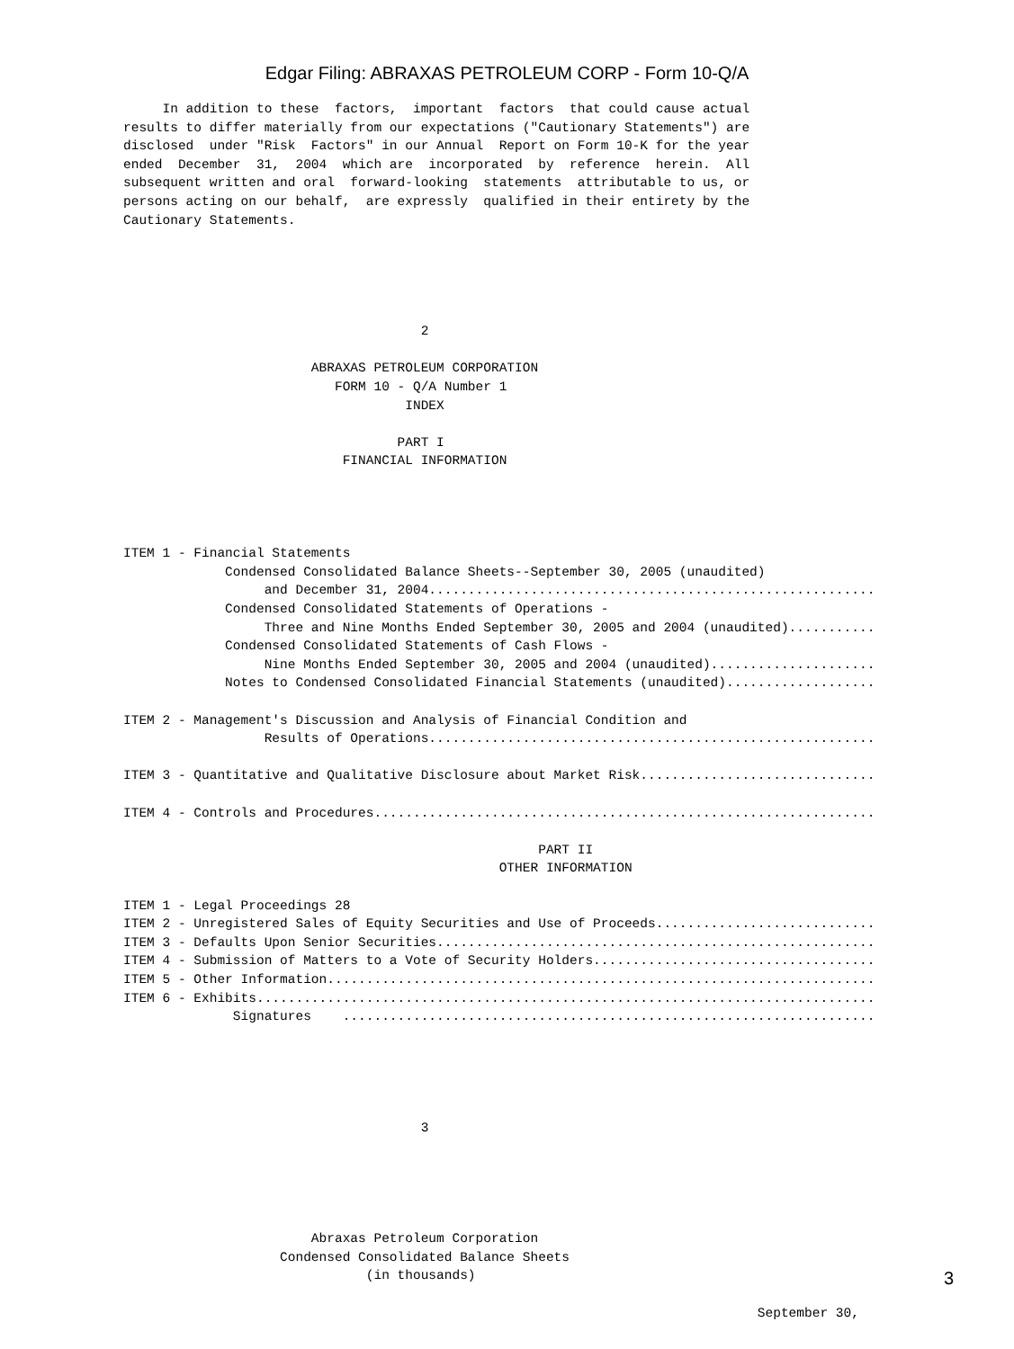Edgar Filing: ABRAXAS PETROLEUM CORP - Form 10-Q/A
     In addition to these  factors,  important  factors  that could cause actual
results to differ materially from our expectations ("Cautionary Statements") are
disclosed  under "Risk  Factors" in our Annual  Report on Form 10-K for the year
ended  December  31,  2004  which are  incorporated  by  reference  herein.  All
subsequent written and oral  forward-looking  statements  attributable to us, or
persons acting on our behalf,  are expressly  qualified in their entirety by the
Cautionary Statements.





                                      2

                        ABRAXAS PETROLEUM CORPORATION
                           FORM 10 - Q/A Number 1
                                    INDEX

                                   PART I
                            FINANCIAL INFORMATION




ITEM 1 - Financial Statements
             Condensed Consolidated Balance Sheets--September 30, 2005 (unaudited)
                  and December 31, 2004.........................................................
             Condensed Consolidated Statements of Operations -
                  Three and Nine Months Ended September 30, 2005 and 2004 (unaudited)...........
             Condensed Consolidated Statements of Cash Flows -
                  Nine Months Ended September 30, 2005 and 2004 (unaudited).....................
             Notes to Condensed Consolidated Financial Statements (unaudited)...................

ITEM 2 - Management's Discussion and Analysis of Financial Condition and
                  Results of Operations.........................................................

ITEM 3 - Quantitative and Qualitative Disclosure about Market Risk..............................

ITEM 4 - Controls and Procedures................................................................

                                                     PART II
                                                OTHER INFORMATION

ITEM 1 - Legal Proceedings 28
ITEM 2 - Unregistered Sales of Equity Securities and Use of Proceeds............................
ITEM 3 - Defaults Upon Senior Securities........................................................
ITEM 4 - Submission of Matters to a Vote of Security Holders....................................
ITEM 5 - Other Information......................................................................
ITEM 6 - Exhibits...............................................................................
              Signatures    ....................................................................





                                      3





                        Abraxas Petroleum Corporation
                    Condensed Consolidated Balance Sheets
                               (in thousands)

                                                                                 September 30,
3